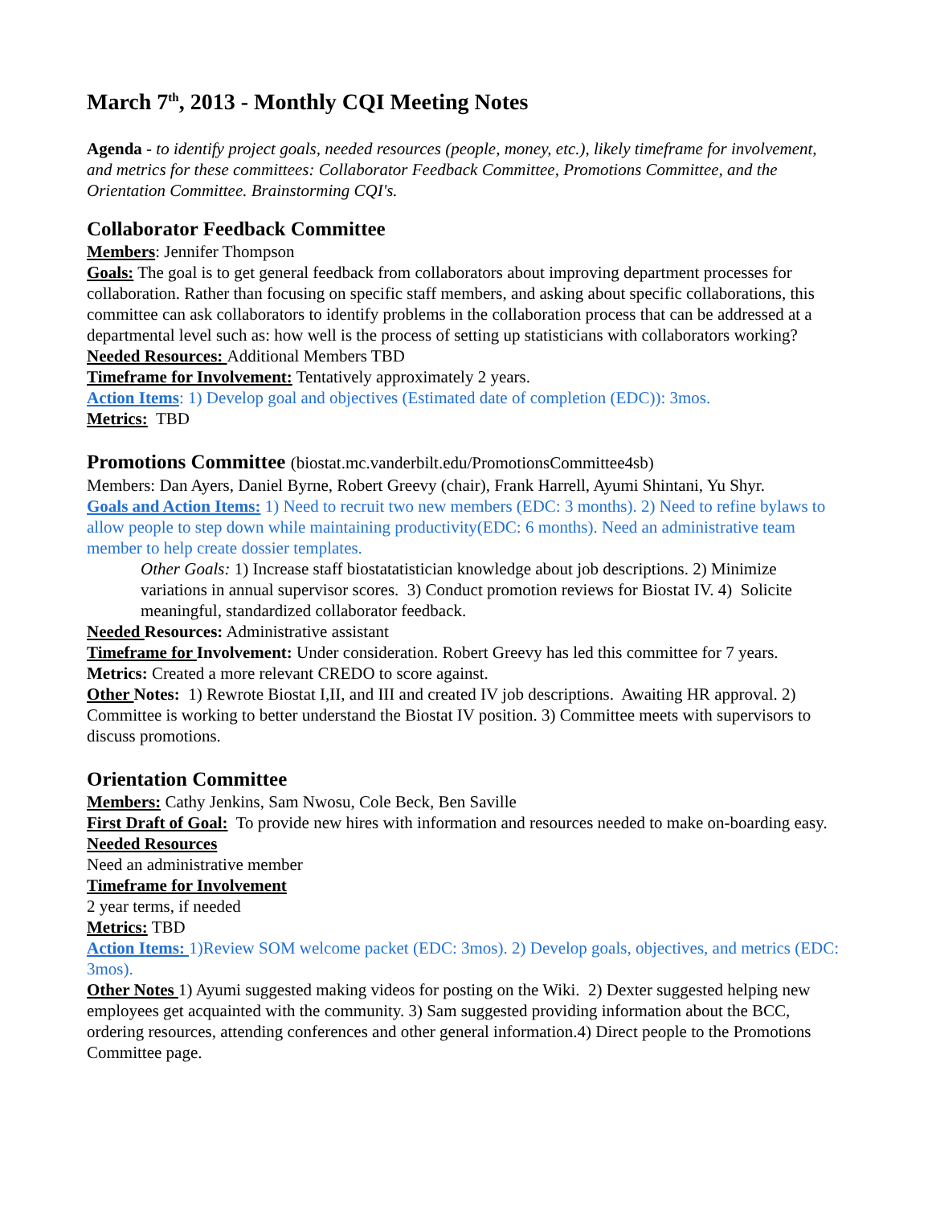March 7<sup>th</sup>, 2013 - Monthly CQI Meeting Notes
Agenda - to identify project goals, needed resources (people, money, etc.), likely timeframe for involvement, and metrics for these committees: Collaborator Feedback Committee, Promotions Committee, and the Orientation Committee. Brainstorming CQI's.
Collaborator Feedback Committee
Members: Jennifer Thompson
Goals: The goal is to get general feedback from collaborators about improving department processes for collaboration. Rather than focusing on specific staff members, and asking about specific collaborations, this committee can ask collaborators to identify problems in the collaboration process that can be addressed at a departmental level such as: how well is the process of setting up statisticians with collaborators working?
Needed Resources: Additional Members TBD
Timeframe for Involvement: Tentatively approximately 2 years.
Action Items: 1) Develop goal and objectives (Estimated date of completion (EDC)): 3mos.
Metrics: TBD
Promotions Committee (biostat.mc.vanderbilt.edu/PromotionsCommittee4sb)
Members: Dan Ayers, Daniel Byrne, Robert Greevy (chair), Frank Harrell, Ayumi Shintani, Yu Shyr.
Goals and Action Items: 1) Need to recruit two new members (EDC: 3 months). 2) Need to refine bylaws to allow people to step down while maintaining productivity(EDC: 6 months). Need an administrative team member to help create dossier templates.
Other Goals: 1) Increase staff biostatatistician knowledge about job descriptions. 2) Minimize variations in annual supervisor scores. 3) Conduct promotion reviews for Biostat IV. 4) Solicite meaningful, standardized collaborator feedback.
Needed Resources: Administrative assistant
Timeframe for Involvement: Under consideration. Robert Greevy has led this committee for 7 years.
Metrics: Created a more relevant CREDO to score against.
Other Notes: 1) Rewrote Biostat I,II, and III and created IV job descriptions. Awaiting HR approval. 2) Committee is working to better understand the Biostat IV position. 3) Committee meets with supervisors to discuss promotions.
Orientation Committee
Members: Cathy Jenkins, Sam Nwosu, Cole Beck, Ben Saville
First Draft of Goal: To provide new hires with information and resources needed to make on-boarding easy.
Needed Resources
Need an administrative member
Timeframe for Involvement
2 year terms, if needed
Metrics: TBD
Action Items: 1)Review SOM welcome packet (EDC: 3mos). 2) Develop goals, objectives, and metrics (EDC: 3mos).
Other Notes 1) Ayumi suggested making videos for posting on the Wiki. 2) Dexter suggested helping new employees get acquainted with the community. 3) Sam suggested providing information about the BCC, ordering resources, attending conferences and other general information.4) Direct people to the Promotions Committee page.